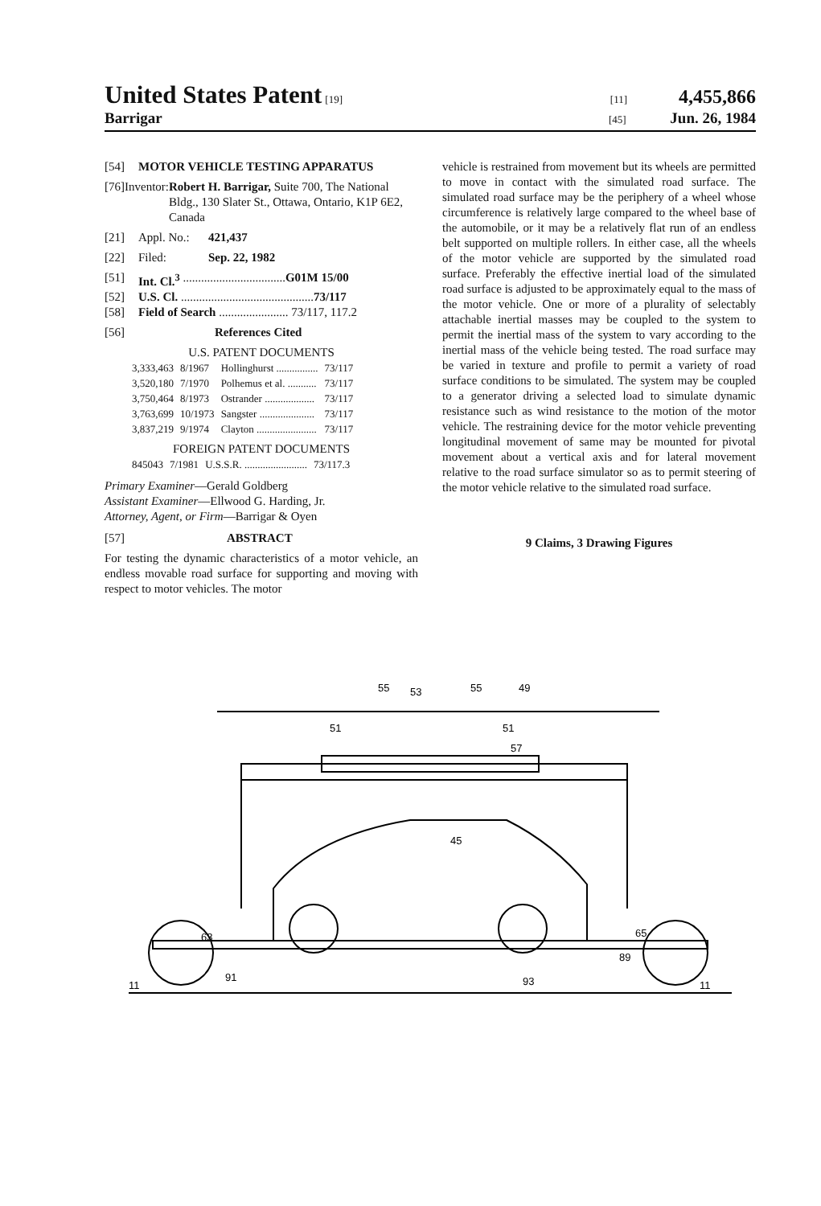United States Patent [19] [11] 4,455,866
Barrigar [45] Jun. 26, 1984
[54] MOTOR VEHICLE TESTING APPARATUS
[76] Inventor: Robert H. Barrigar, Suite 700, The National Bldg., 130 Slater St., Ottawa, Ontario, K1P 6E2, Canada
[21] Appl. No.: 421,437
[22] Filed: Sep. 22, 1982
[51] Int. Cl.<sup>3</sup> .................................. G01M 15/00
[52] U.S. Cl. ............................................ 73/117
[58] Field of Search ....................... 73/117, 117.2
[56] References Cited
U.S. PATENT DOCUMENTS
| 3,333,463 | 8/1967 | Hollinghurst ................ | 73/117 |
| 3,520,180 | 7/1970 | Polhemus et al. ........... | 73/117 |
| 3,750,464 | 8/1973 | Ostrander ................... | 73/117 |
| 3,763,699 | 10/1973 | Sangster ..................... | 73/117 |
| 3,837,219 | 9/1974 | Clayton ....................... | 73/117 |
FOREIGN PATENT DOCUMENTS
| 845043 | 7/1981 | U.S.S.R. ........................ | 73/117.3 |
Primary Examiner—Gerald Goldberg
Assistant Examiner—Ellwood G. Harding, Jr.
Attorney, Agent, or Firm—Barrigar & Oyen
[57] ABSTRACT
For testing the dynamic characteristics of a motor vehicle, an endless movable road surface for supporting and moving with respect to motor vehicles. The motor
vehicle is restrained from movement but its wheels are permitted to move in contact with the simulated road surface. The simulated road surface may be the periphery of a wheel whose circumference is relatively large compared to the wheel base of the automobile, or it may be a relatively flat run of an endless belt supported on multiple rollers. In either case, all the wheels of the motor vehicle are supported by the simulated road surface. Preferably the effective inertial load of the simulated road surface is adjusted to be approximately equal to the mass of the motor vehicle. One or more of a plurality of selectably attachable inertial masses may be coupled to the system to permit the inertial mass of the system to vary according to the inertial mass of the vehicle being tested. The road surface may be varied in texture and profile to permit a variety of road surface conditions to be simulated. The system may be coupled to a generator driving a selected load to simulate dynamic resistance such as wind resistance to the motion of the motor vehicle. The restraining device for the motor vehicle preventing longitudinal movement of same may be mounted for pivotal movement about a vertical axis and for lateral movement relative to the road surface simulator so as to permit steering of the motor vehicle relative to the simulated road surface.
9 Claims, 3 Drawing Figures
55
53
55
49
51
51
57
45
63
65
89
91
93
11
11